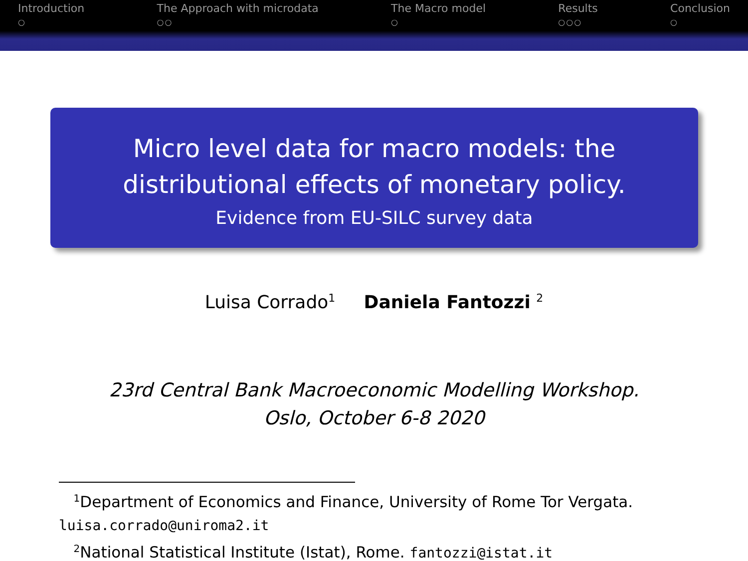Introduction
○
The Approach with microdata
○○
The Macro model
○
Results
○○○
Conclusion
○
Micro level data for macro models: the
distributional effects of monetary policy.
Evidence from EU-SILC survey data
Luisa Corrado<sup>1</sup> Daniela Fantozzi <sup>2</sup>
23rd Central Bank Macroeconomic Modelling Workshop.
Oslo, October 6-8 2020
<sup>1</sup> Department of Economics and Finance, University of Rome Tor Vergata.
luisa.corrado@uniroma2.it
<sup>2</sup> National Statistical Institute (Istat), Rome. fantozzi@istat.it